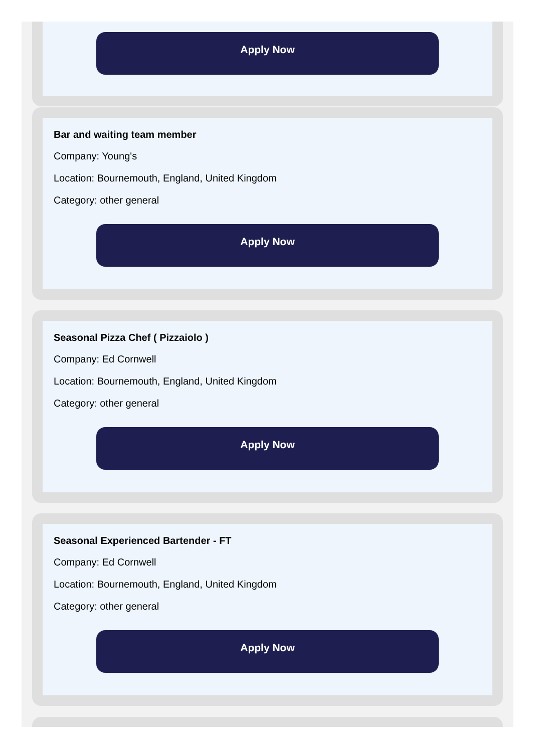Apply Now
Bar and waiting team member
Company: Young's
Location: Bournemouth, England, United Kingdom
Category: other general
Apply Now
Seasonal Pizza Chef ( Pizzaiolo )
Company: Ed Cornwell
Location: Bournemouth, England, United Kingdom
Category: other general
Apply Now
Seasonal Experienced Bartender - FT
Company: Ed Cornwell
Location: Bournemouth, England, United Kingdom
Category: other general
Apply Now